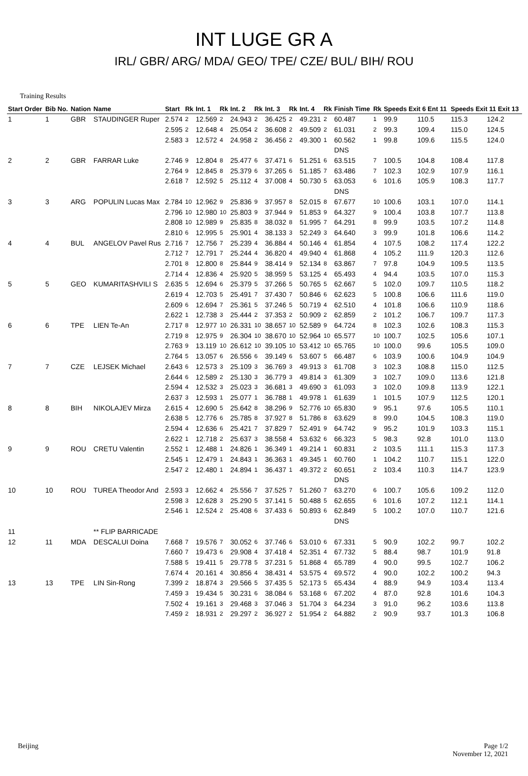INT LUGE GR A
IRL/ GBR/ ARG/ MDA/ GEO/ TPE/ CZE/ BUL/ BIH/ ROU
Training Results
| Start Order | Bib No. | Nation | Name | Start | Rk | Int. 1 | Rk | Int. 2 | Rk | Int. 3 | Rk | Int. 4 | Rk | Finish Time | Rk | Speeds Exit 6 Ent 11 | | Speeds Exit 11 Exit 13 | |
| --- | --- | --- | --- | --- | --- | --- | --- | --- | --- | --- | --- | --- | --- | --- | --- | --- | --- | --- | --- |
| 1 | 1 | GBR | STAUDINGER Ruper | 2.574 | 2 | 12.569 | 2 | 24.943 | 2 | 36.425 | 2 | 49.231 | 2 | 60.487 | 1 | 99.9 | 110.5 | 115.3 | 124.2 |
| | | | | 2.595 | 2 | 12.648 | 4 | 25.054 | 2 | 36.608 | 2 | 49.509 | 2 | 61.031 | 2 | 99.3 | 109.4 | 115.0 | 124.5 |
| | | | | 2.583 | 3 | 12.572 | 4 | 24.958 | 2 | 36.456 | 2 | 49.300 | 1 | 60.562 | 1 | 99.8 | 109.6 | 115.5 | 124.0 |
| | | | | | | | | | | | | | | DNS | | | | | |
| 2 | 2 | GBR | FARRAR Luke | 2.746 | 9 | 12.804 | 8 | 25.477 | 6 | 37.471 | 6 | 51.251 | 6 | 63.515 | 7 | 100.5 | 104.8 | 108.4 | 117.8 |
| | | | | 2.764 | 9 | 12.845 | 8 | 25.379 | 6 | 37.265 | 6 | 51.185 | 7 | 63.486 | 7 | 102.3 | 102.9 | 107.9 | 116.1 |
| | | | | 2.618 | 7 | 12.592 | 5 | 25.112 | 4 | 37.008 | 4 | 50.730 | 5 | 63.053 | 6 | 101.6 | 105.9 | 108.3 | 117.7 |
| | | | | | | | | | | | | | | DNS | | | | | |
| 3 | 3 | ARG | POPULIN Lucas Max | 2.784 | 10 | 12.962 | 9 | 25.836 | 9 | 37.957 | 8 | 52.015 | 8 | 67.677 | 10 | 100.6 | 103.1 | 107.0 | 114.1 |
| | | | | 2.796 | 10 | 12.980 | 10 | 25.803 | 9 | 37.944 | 9 | 51.853 | 9 | 64.327 | 9 | 100.4 | 103.8 | 107.7 | 113.8 |
| | | | | 2.808 | 10 | 12.989 | 9 | 25.835 | 8 | 38.032 | 8 | 51.995 | 7 | 64.291 | 8 | 99.9 | 103.5 | 107.2 | 114.8 |
| | | | | 2.810 | 6 | 12.995 | 5 | 25.901 | 4 | 38.133 | 3 | 52.249 | 3 | 64.640 | 3 | 99.9 | 101.8 | 106.6 | 114.2 |
| 4 | 4 | BUL | ANGELOV Pavel Rus | 2.716 | 7 | 12.756 | 7 | 25.239 | 4 | 36.884 | 4 | 50.146 | 4 | 61.854 | 4 | 107.5 | 108.2 | 117.4 | 122.2 |
| | | | | 2.712 | 7 | 12.791 | 7 | 25.244 | 4 | 36.820 | 4 | 49.940 | 4 | 61.868 | 4 | 105.2 | 111.9 | 120.3 | 112.6 |
| | | | | 2.701 | 8 | 12.800 | 8 | 25.844 | 9 | 38.414 | 9 | 52.134 | 8 | 63.867 | 7 | 97.8 | 104.9 | 109.5 | 113.5 |
| | | | | 2.714 | 4 | 12.836 | 4 | 25.920 | 5 | 38.959 | 5 | 53.125 | 4 | 65.493 | 4 | 94.4 | 103.5 | 107.0 | 115.3 |
| 5 | 5 | GEO | KUMARITASHVILI S | 2.635 | 5 | 12.694 | 6 | 25.379 | 5 | 37.266 | 5 | 50.765 | 5 | 62.667 | 5 | 102.0 | 109.7 | 110.5 | 118.2 |
| | | | | 2.619 | 4 | 12.703 | 5 | 25.491 | 7 | 37.430 | 7 | 50.846 | 6 | 62.623 | 5 | 100.8 | 106.6 | 111.6 | 119.0 |
| | | | | 2.609 | 6 | 12.694 | 7 | 25.361 | 5 | 37.246 | 5 | 50.719 | 4 | 62.510 | 4 | 101.8 | 106.6 | 110.9 | 118.6 |
| | | | | 2.622 | 1 | 12.738 | 3 | 25.444 | 2 | 37.353 | 2 | 50.909 | 2 | 62.859 | 2 | 101.2 | 106.7 | 109.7 | 117.3 |
| 6 | 6 | TPE | LIEN Te-An | 2.717 | 8 | 12.977 | 10 | 26.331 | 10 | 38.657 | 10 | 52.589 | 9 | 64.724 | 8 | 102.3 | 102.6 | 108.3 | 115.3 |
| | | | | 2.719 | 8 | 12.975 | 9 | 26.304 | 10 | 38.670 | 10 | 52.964 | 10 | 65.577 | 10 | 100.7 | 102.5 | 105.6 | 107.1 |
| | | | | 2.763 | 9 | 13.119 | 10 | 26.612 | 10 | 39.105 | 10 | 53.412 | 10 | 65.765 | 10 | 100.0 | 99.6 | 105.5 | 109.0 |
| | | | | 2.764 | 5 | 13.057 | 6 | 26.556 | 6 | 39.149 | 6 | 53.607 | 5 | 66.487 | 6 | 103.9 | 100.6 | 104.9 | 104.9 |
| 7 | 7 | CZE | LEJSEK Michael | 2.643 | 6 | 12.573 | 3 | 25.109 | 3 | 36.769 | 3 | 49.913 | 3 | 61.708 | 3 | 102.3 | 108.8 | 115.0 | 112.5 |
| | | | | 2.644 | 6 | 12.589 | 2 | 25.130 | 3 | 36.779 | 3 | 49.814 | 3 | 61.309 | 3 | 102.7 | 109.0 | 113.6 | 121.8 |
| | | | | 2.594 | 4 | 12.532 | 3 | 25.023 | 3 | 36.681 | 3 | 49.690 | 3 | 61.093 | 3 | 102.0 | 109.8 | 113.9 | 122.1 |
| | | | | 2.637 | 3 | 12.593 | 1 | 25.077 | 1 | 36.788 | 1 | 49.978 | 1 | 61.639 | 1 | 101.5 | 107.9 | 112.5 | 120.1 |
| 8 | 8 | BIH | NIKOLAJEV Mirza | 2.615 | 4 | 12.690 | 5 | 25.642 | 8 | 38.296 | 9 | 52.776 | 10 | 65.830 | 9 | 95.1 | 97.6 | 105.5 | 110.1 |
| | | | | 2.638 | 5 | 12.776 | 6 | 25.785 | 8 | 37.927 | 8 | 51.786 | 8 | 63.629 | 8 | 99.0 | 104.5 | 108.3 | 119.0 |
| | | | | 2.594 | 4 | 12.636 | 6 | 25.421 | 7 | 37.829 | 7 | 52.491 | 9 | 64.742 | 9 | 95.2 | 101.9 | 103.3 | 115.1 |
| | | | | 2.622 | 1 | 12.718 | 2 | 25.637 | 3 | 38.558 | 4 | 53.632 | 6 | 66.323 | 5 | 98.3 | 92.8 | 101.0 | 113.0 |
| 9 | 9 | ROU | CRETU Valentin | 2.552 | 1 | 12.488 | 1 | 24.826 | 1 | 36.349 | 1 | 49.214 | 1 | 60.831 | 2 | 103.5 | 111.1 | 115.3 | 117.3 |
| | | | | 2.545 | 1 | 12.479 | 1 | 24.843 | 1 | 36.363 | 1 | 49.345 | 1 | 60.760 | 1 | 104.2 | 110.7 | 115.1 | 122.0 |
| | | | | 2.547 | 2 | 12.480 | 1 | 24.894 | 1 | 36.437 | 1 | 49.372 | 2 | 60.651 | 2 | 103.4 | 110.3 | 114.7 | 123.9 |
| | | | | | | | | | | | | | | DNS | | | | | |
| 10 | 10 | ROU | TUREA Theodor And | 2.593 | 3 | 12.662 | 4 | 25.556 | 7 | 37.525 | 7 | 51.260 | 7 | 63.270 | 6 | 100.7 | 105.6 | 109.2 | 112.0 |
| | | | | 2.598 | 3 | 12.628 | 3 | 25.290 | 5 | 37.141 | 5 | 50.488 | 5 | 62.655 | 6 | 101.6 | 107.2 | 112.1 | 114.1 |
| | | | | 2.546 | 1 | 12.524 | 2 | 25.408 | 6 | 37.433 | 6 | 50.893 | 6 | 62.849 | 5 | 100.2 | 107.0 | 110.7 | 121.6 |
| | | | | | | | | | | | | | | DNS | | | | | |
| 11 | | | ** FLIP BARRICADE | | | | | | | | | | | | | | | | |
| 12 | 11 | MDA | DESCALUI Doina | 7.668 | 7 | 19.576 | 7 | 30.052 | 6 | 37.746 | 6 | 53.010 | 6 | 67.331 | 5 | 90.9 | 102.2 | 99.7 | 102.2 |
| | | | | 7.660 | 7 | 19.473 | 6 | 29.908 | 4 | 37.418 | 4 | 52.351 | 4 | 67.732 | 5 | 88.4 | 98.7 | 101.9 | 91.8 |
| | | | | 7.588 | 5 | 19.411 | 5 | 29.778 | 5 | 37.231 | 5 | 51.868 | 4 | 65.789 | 4 | 90.0 | 99.5 | 102.7 | 106.2 |
| | | | | 7.674 | 4 | 20.161 | 4 | 30.856 | 4 | 38.431 | 4 | 53.575 | 4 | 69.572 | 4 | 90.0 | 102.2 | 100.2 | 94.3 |
| 13 | 13 | TPE | LIN Sin-Rong | 7.399 | 2 | 18.874 | 3 | 29.566 | 5 | 37.435 | 5 | 52.173 | 5 | 65.434 | 4 | 88.9 | 94.9 | 103.4 | 113.4 |
| | | | | 7.459 | 3 | 19.434 | 5 | 30.231 | 6 | 38.084 | 6 | 53.168 | 6 | 67.202 | 4 | 87.0 | 92.8 | 101.6 | 104.3 |
| | | | | 7.502 | 4 | 19.161 | 3 | 29.468 | 3 | 37.046 | 3 | 51.704 | 3 | 64.234 | 3 | 91.0 | 96.2 | 103.6 | 113.8 |
| | | | | 7.459 | 2 | 18.931 | 2 | 29.297 | 2 | 36.927 | 2 | 51.954 | 2 | 64.882 | 2 | 90.9 | 93.7 | 101.3 | 106.8 |
Beijing Page 1/2
November 12, 2021